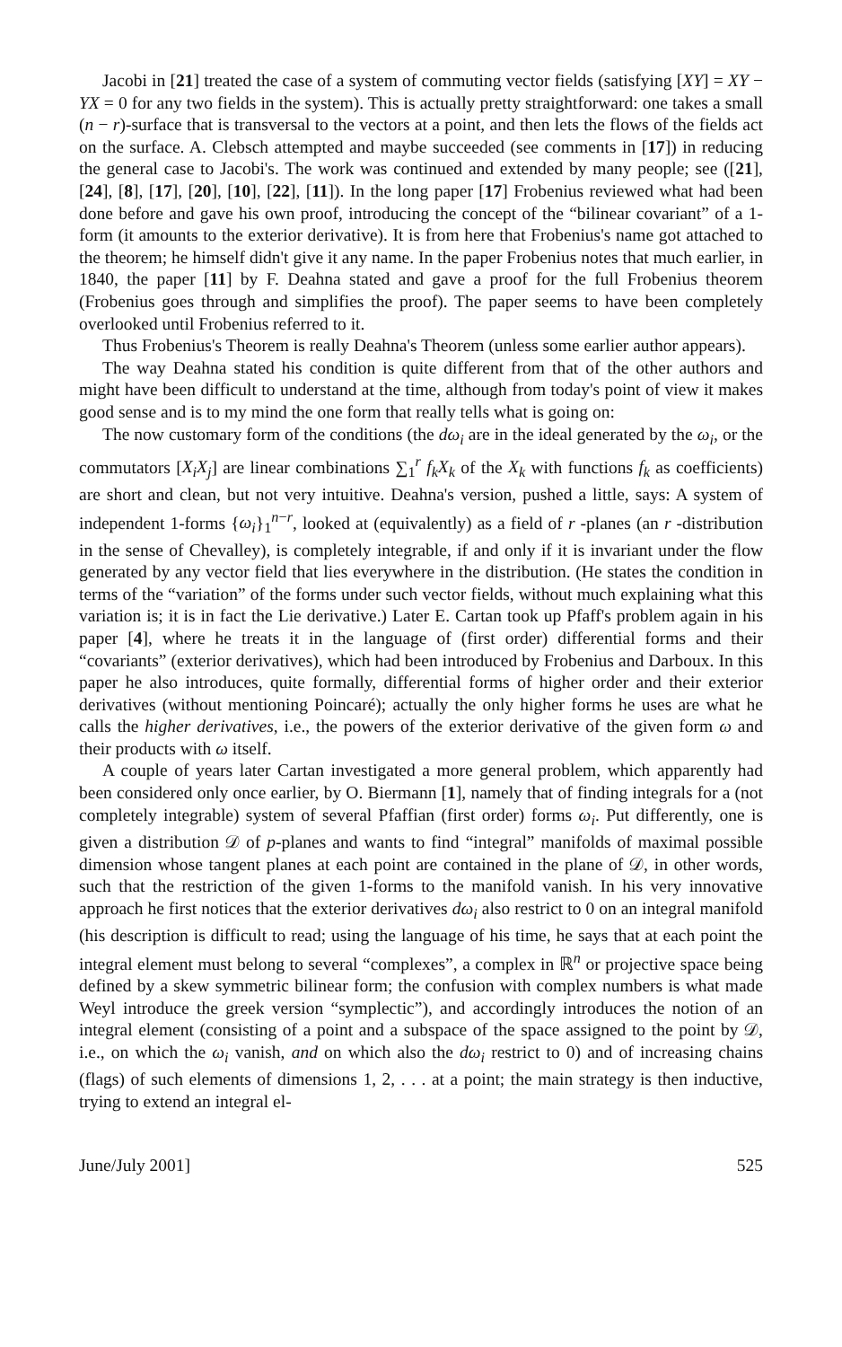Jacobi in [21] treated the case of a system of commuting vector fields (satisfying [XY] = XY − YX = 0 for any two fields in the system). This is actually pretty straightforward: one takes a small (n − r)-surface that is transversal to the vectors at a point, and then lets the flows of the fields act on the surface. A. Clebsch attempted and maybe succeeded (see comments in [17]) in reducing the general case to Jacobi's. The work was continued and extended by many people; see ([21], [24], [8], [17], [20], [10], [22], [11]). In the long paper [17] Frobenius reviewed what had been done before and gave his own proof, introducing the concept of the “bilinear covariant” of a 1-form (it amounts to the exterior derivative). It is from here that Frobenius's name got attached to the theorem; he himself didn't give it any name. In the paper Frobenius notes that much earlier, in 1840, the paper [11] by F. Deahna stated and gave a proof for the full Frobenius theorem (Frobenius goes through and simplifies the proof). The paper seems to have been completely overlooked until Frobenius referred to it.
Thus Frobenius's Theorem is really Deahna's Theorem (unless some earlier author appears).
The way Deahna stated his condition is quite different from that of the other authors and might have been difficult to understand at the time, although from today's point of view it makes good sense and is to my mind the one form that really tells what is going on:
The now customary form of the conditions (the dω<sub>i</sub> are in the ideal generated by the ω<sub>i</sub>, or the commutators [X<sub>i</sub>X<sub>j</sub>] are linear combinations ∑<sub>1</sub><sup>r</sup> f<sub>k</sub>X<sub>k</sub> of the X<sub>k</sub> with functions f<sub>k</sub> as coefficients) are short and clean, but not very intuitive. Deahna's version, pushed a little, says: A system of independent 1-forms {ω<sub>i</sub>}<sub>1</sub><sup>n−r</sup>, looked at (equivalently) as a field of r -planes (an r -distribution in the sense of Chevalley), is completely integrable, if and only if it is invariant under the flow generated by any vector field that lies everywhere in the distribution. (He states the condition in terms of the “variation” of the forms under such vector fields, without much explaining what this variation is; it is in fact the Lie derivative.) Later E. Cartan took up Pfaff's problem again in his paper [4], where he treats it in the language of (first order) differential forms and their “covariants” (exterior derivatives), which had been introduced by Frobenius and Darboux. In this paper he also introduces, quite formally, differential forms of higher order and their exterior derivatives (without mentioning Poincaré); actually the only higher forms he uses are what he calls the higher derivatives, i.e., the powers of the exterior derivative of the given form ω and their products with ω itself.
A couple of years later Cartan investigated a more general problem, which apparently had been considered only once earlier, by O. Biermann [1], namely that of finding integrals for a (not completely integrable) system of several Pfaffian (first order) forms ω<sub>i</sub>. Put differently, one is given a distribution 𝒟 of p-planes and wants to find “integral” manifolds of maximal possible dimension whose tangent planes at each point are contained in the plane of 𝒟, in other words, such that the restriction of the given 1-forms to the manifold vanish. In his very innovative approach he first notices that the exterior derivatives dω<sub>i</sub> also restrict to 0 on an integral manifold (his description is difficult to read; using the language of his time, he says that at each point the integral element must belong to several “complexes”, a complex in ℝ<sup>n</sup> or projective space being defined by a skew symmetric bilinear form; the confusion with complex numbers is what made Weyl introduce the greek version “symplectic”), and accordingly introduces the notion of an integral element (consisting of a point and a subspace of the space assigned to the point by 𝒟, i.e., on which the ω<sub>i</sub> vanish, and on which also the dω<sub>i</sub> restrict to 0) and of increasing chains (flags) of such elements of dimensions 1, 2, . . . at a point; the main strategy is then inductive, trying to extend an integral el-
June/July 2001] 525